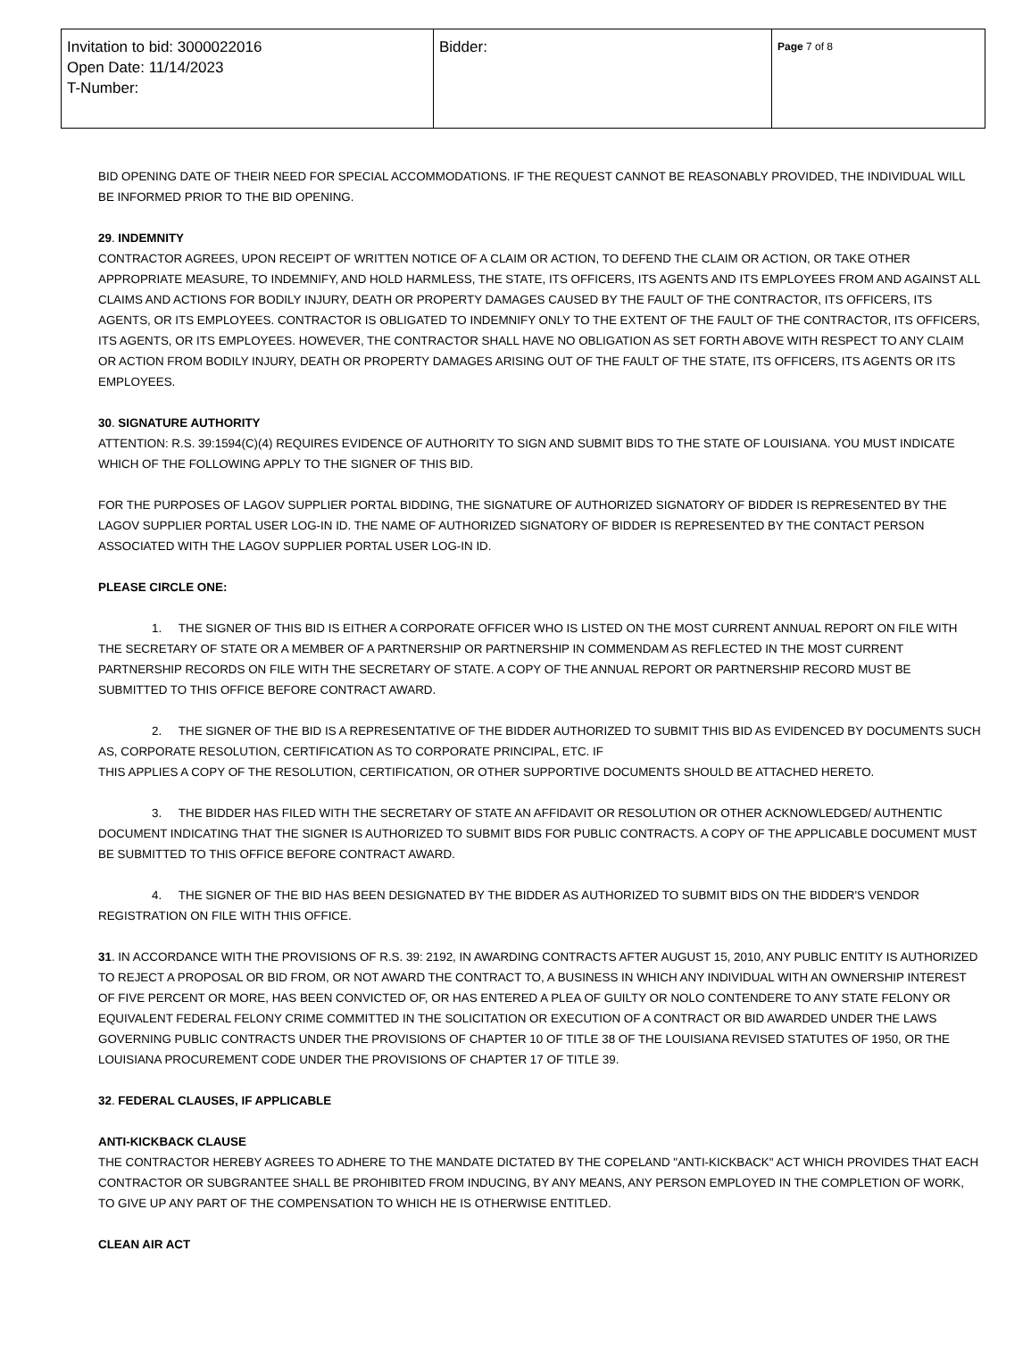| Invitation to bid: 3000022016 Open Date: 11/14/2023 T-Number: | Bidder: | Page 7 of 8 |
BID OPENING DATE OF THEIR NEED FOR SPECIAL ACCOMMODATIONS. IF THE REQUEST CANNOT BE REASONABLY PROVIDED, THE INDIVIDUAL WILL BE INFORMED PRIOR TO THE BID OPENING.
29. INDEMNITY
CONTRACTOR AGREES, UPON RECEIPT OF WRITTEN NOTICE OF A CLAIM OR ACTION, TO DEFEND THE CLAIM OR ACTION, OR TAKE OTHER APPROPRIATE MEASURE, TO INDEMNIFY, AND HOLD HARMLESS, THE STATE, ITS OFFICERS, ITS AGENTS AND ITS EMPLOYEES FROM AND AGAINST ALL CLAIMS AND ACTIONS FOR BODILY INJURY, DEATH OR PROPERTY DAMAGES CAUSED BY THE FAULT OF THE CONTRACTOR, ITS OFFICERS, ITS AGENTS, OR ITS EMPLOYEES. CONTRACTOR IS OBLIGATED TO INDEMNIFY ONLY TO THE EXTENT OF THE FAULT OF THE CONTRACTOR, ITS OFFICERS, ITS AGENTS, OR ITS EMPLOYEES. HOWEVER, THE CONTRACTOR SHALL HAVE NO OBLIGATION AS SET FORTH ABOVE WITH RESPECT TO ANY CLAIM OR ACTION FROM BODILY INJURY, DEATH OR PROPERTY DAMAGES ARISING OUT OF THE FAULT OF THE STATE, ITS OFFICERS, ITS AGENTS OR ITS EMPLOYEES.
30. SIGNATURE AUTHORITY
ATTENTION: R.S. 39:1594(C)(4) REQUIRES EVIDENCE OF AUTHORITY TO SIGN AND SUBMIT BIDS TO THE STATE OF LOUISIANA. YOU MUST INDICATE WHICH OF THE FOLLOWING APPLY TO THE SIGNER OF THIS BID.
FOR THE PURPOSES OF LAGOV SUPPLIER PORTAL BIDDING, THE SIGNATURE OF AUTHORIZED SIGNATORY OF BIDDER IS REPRESENTED BY THE LAGOV SUPPLIER PORTAL USER LOG-IN ID. THE NAME OF AUTHORIZED SIGNATORY OF BIDDER IS REPRESENTED BY THE CONTACT PERSON ASSOCIATED WITH THE LAGOV SUPPLIER PORTAL USER LOG-IN ID.
PLEASE CIRCLE ONE:
1. THE SIGNER OF THIS BID IS EITHER A CORPORATE OFFICER WHO IS LISTED ON THE MOST CURRENT ANNUAL REPORT ON FILE WITH THE SECRETARY OF STATE OR A MEMBER OF A PARTNERSHIP OR PARTNERSHIP IN COMMENDAM AS REFLECTED IN THE MOST CURRENT PARTNERSHIP RECORDS ON FILE WITH THE SECRETARY OF STATE. A COPY OF THE ANNUAL REPORT OR PARTNERSHIP RECORD MUST BE SUBMITTED TO THIS OFFICE BEFORE CONTRACT AWARD.
2. THE SIGNER OF THE BID IS A REPRESENTATIVE OF THE BIDDER AUTHORIZED TO SUBMIT THIS BID AS EVIDENCED BY DOCUMENTS SUCH AS, CORPORATE RESOLUTION, CERTIFICATION AS TO CORPORATE PRINCIPAL, ETC. IF
THIS APPLIES A COPY OF THE RESOLUTION, CERTIFICATION, OR OTHER SUPPORTIVE DOCUMENTS SHOULD BE ATTACHED HERETO.
3. THE BIDDER HAS FILED WITH THE SECRETARY OF STATE AN AFFIDAVIT OR RESOLUTION OR OTHER ACKNOWLEDGED/ AUTHENTIC DOCUMENT INDICATING THAT THE SIGNER IS AUTHORIZED TO SUBMIT BIDS FOR PUBLIC CONTRACTS. A COPY OF THE APPLICABLE DOCUMENT MUST BE SUBMITTED TO THIS OFFICE BEFORE CONTRACT AWARD.
4. THE SIGNER OF THE BID HAS BEEN DESIGNATED BY THE BIDDER AS AUTHORIZED TO SUBMIT BIDS ON THE BIDDER'S VENDOR REGISTRATION ON FILE WITH THIS OFFICE.
31. IN ACCORDANCE WITH THE PROVISIONS OF R.S. 39: 2192, IN AWARDING CONTRACTS AFTER AUGUST 15, 2010, ANY PUBLIC ENTITY IS AUTHORIZED TO REJECT A PROPOSAL OR BID FROM, OR NOT AWARD THE CONTRACT TO, A BUSINESS IN WHICH ANY INDIVIDUAL WITH AN OWNERSHIP INTEREST OF FIVE PERCENT OR MORE, HAS BEEN CONVICTED OF, OR HAS ENTERED A PLEA OF GUILTY OR NOLO CONTENDERE TO ANY STATE FELONY OR EQUIVALENT FEDERAL FELONY CRIME COMMITTED IN THE SOLICITATION OR EXECUTION OF A CONTRACT OR BID AWARDED UNDER THE LAWS GOVERNING PUBLIC CONTRACTS UNDER THE PROVISIONS OF CHAPTER 10 OF TITLE 38 OF THE LOUISIANA REVISED STATUTES OF 1950, OR THE LOUISIANA PROCUREMENT CODE UNDER THE PROVISIONS OF CHAPTER 17 OF TITLE 39.
32. FEDERAL CLAUSES, IF APPLICABLE
ANTI-KICKBACK CLAUSE
THE CONTRACTOR HEREBY AGREES TO ADHERE TO THE MANDATE DICTATED BY THE COPELAND "ANTI-KICKBACK" ACT WHICH PROVIDES THAT EACH CONTRACTOR OR SUBGRANTEE SHALL BE PROHIBITED FROM INDUCING, BY ANY MEANS, ANY PERSON EMPLOYED IN THE COMPLETION OF WORK, TO GIVE UP ANY PART OF THE COMPENSATION TO WHICH HE IS OTHERWISE ENTITLED.
CLEAN AIR ACT